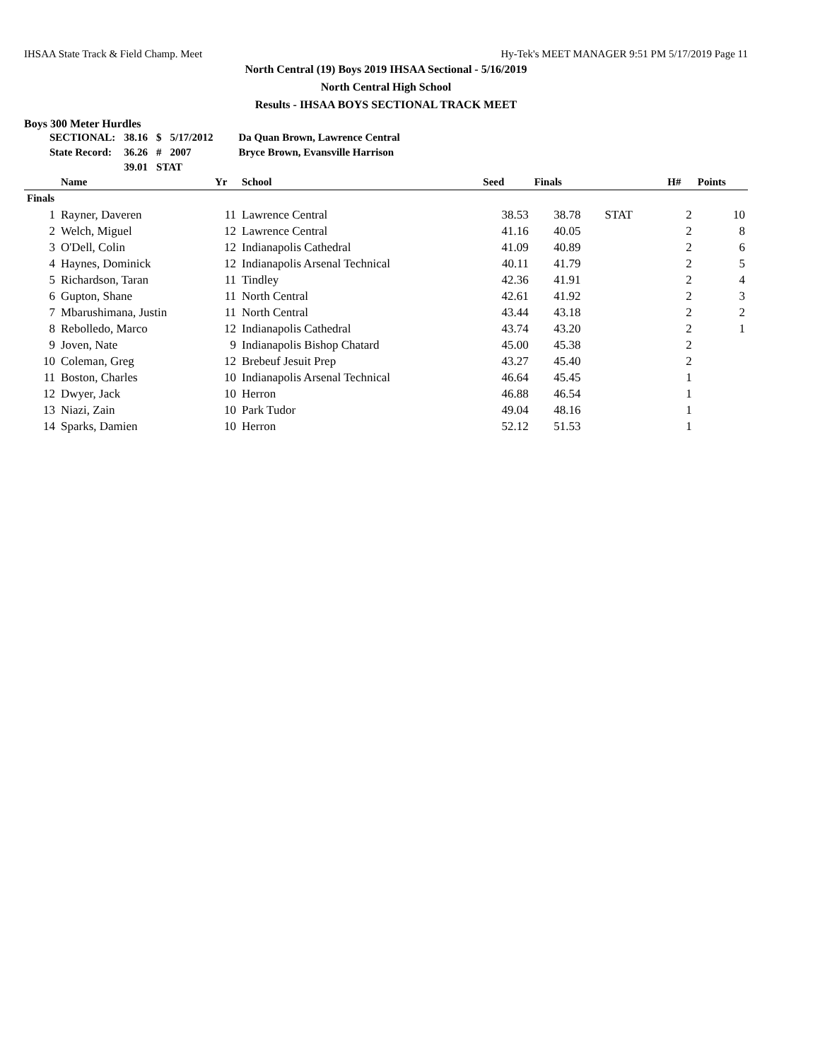IHSAA State Track & Field Champ. Meet Hy-Tek's MEET MANAGER 9:51 PM 5/17/2019 Page 11
North Central (19) Boys 2019 IHSAA Sectional - 5/16/2019
North Central High School
Results - IHSAA BOYS SECTIONAL TRACK MEET
Boys 300 Meter Hurdles
| SECTIONAL: | 38.16 | $ | 5/17/2012 | Da Quan Brown, Lawrence Central |
| State Record: | 36.26 | # | 2007 | Bryce Brown, Evansville Harrison |
| | 39.01 | STAT | | |
| | Name | Yr | School | Seed | Finals | | H# | Points |
| --- | --- | --- | --- | --- | --- | --- | --- | --- |
| Finals | | | | | | | | |
| 1 | Rayner, Daveren | 11 | Lawrence Central | 38.53 | 38.78 | STAT | 2 | 10 |
| 2 | Welch, Miguel | 12 | Lawrence Central | 41.16 | 40.05 | | 2 | 8 |
| 3 | O'Dell, Colin | 12 | Indianapolis Cathedral | 41.09 | 40.89 | | 2 | 6 |
| 4 | Haynes, Dominick | 12 | Indianapolis Arsenal Technical | 40.11 | 41.79 | | 2 | 5 |
| 5 | Richardson, Taran | 11 | Tindley | 42.36 | 41.91 | | 2 | 4 |
| 6 | Gupton, Shane | 11 | North Central | 42.61 | 41.92 | | 2 | 3 |
| 7 | Mbarushimana, Justin | 11 | North Central | 43.44 | 43.18 | | 2 | 2 |
| 8 | Rebolledo, Marco | 12 | Indianapolis Cathedral | 43.74 | 43.20 | | 2 | 1 |
| 9 | Joven, Nate | 9 | Indianapolis Bishop Chatard | 45.00 | 45.38 | | 2 | |
| 10 | Coleman, Greg | 12 | Brebeuf Jesuit Prep | 43.27 | 45.40 | | 2 | |
| 11 | Boston, Charles | 10 | Indianapolis Arsenal Technical | 46.64 | 45.45 | | 1 | |
| 12 | Dwyer, Jack | 10 | Herron | 46.88 | 46.54 | | 1 | |
| 13 | Niazi, Zain | 10 | Park Tudor | 49.04 | 48.16 | | 1 | |
| 14 | Sparks, Damien | 10 | Herron | 52.12 | 51.53 | | 1 | |